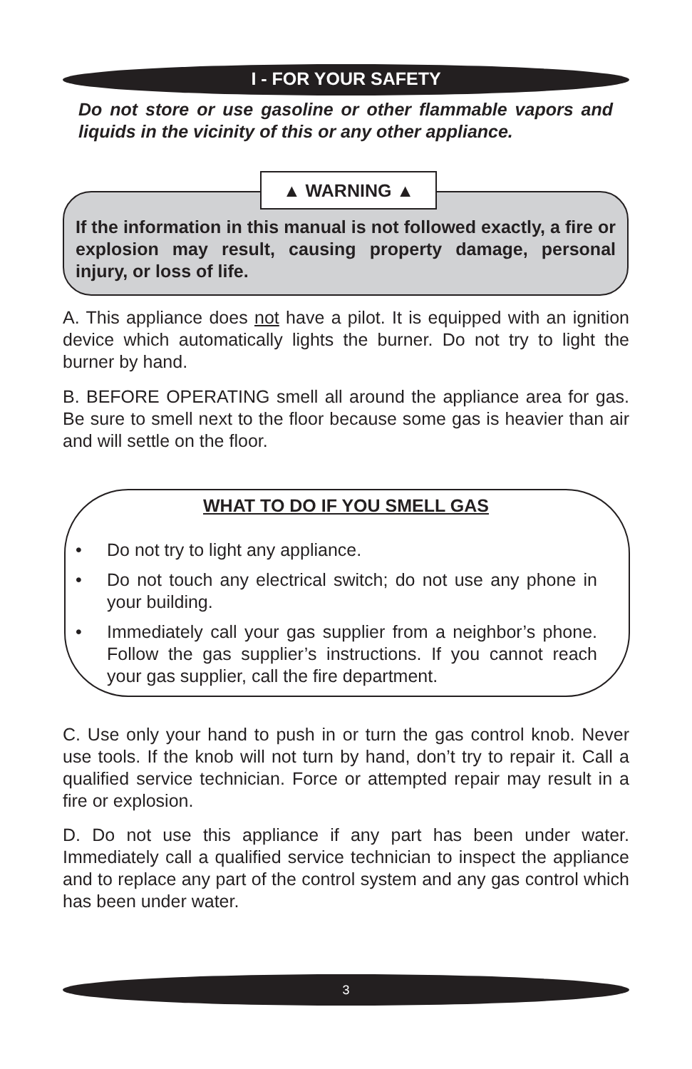I - FOR YOUR SAFETY
Do not store or use gasoline or other flammable vapors and liquids in the vicinity of this or any other appliance.
▲ WARNING ▲
If the information in this manual is not followed exactly, a fire or explosion may result, causing property damage, personal injury, or loss of life.
A. This appliance does not have a pilot. It is equipped with an ignition device which automatically lights the burner. Do not try to light the burner by hand.
B. BEFORE OPERATING smell all around the appliance area for gas. Be sure to smell next to the floor because some gas is heavier than air and will settle on the floor.
WHAT TO DO IF YOU SMELL GAS
• Do not try to light any appliance.
• Do not touch any electrical switch; do not use any phone in your building.
• Immediately call your gas supplier from a neighbor’s phone. Follow the gas supplier’s instructions. If you cannot reach your gas supplier, call the fire department.
C. Use only your hand to push in or turn the gas control knob. Never use tools. If the knob will not turn by hand, don’t try to repair it. Call a qualified service technician. Force or attempted repair may result in a fire or explosion.
D. Do not use this appliance if any part has been under water. Immediately call a qualified service technician to inspect the appliance and to replace any part of the control system and any gas control which has been under water.
3